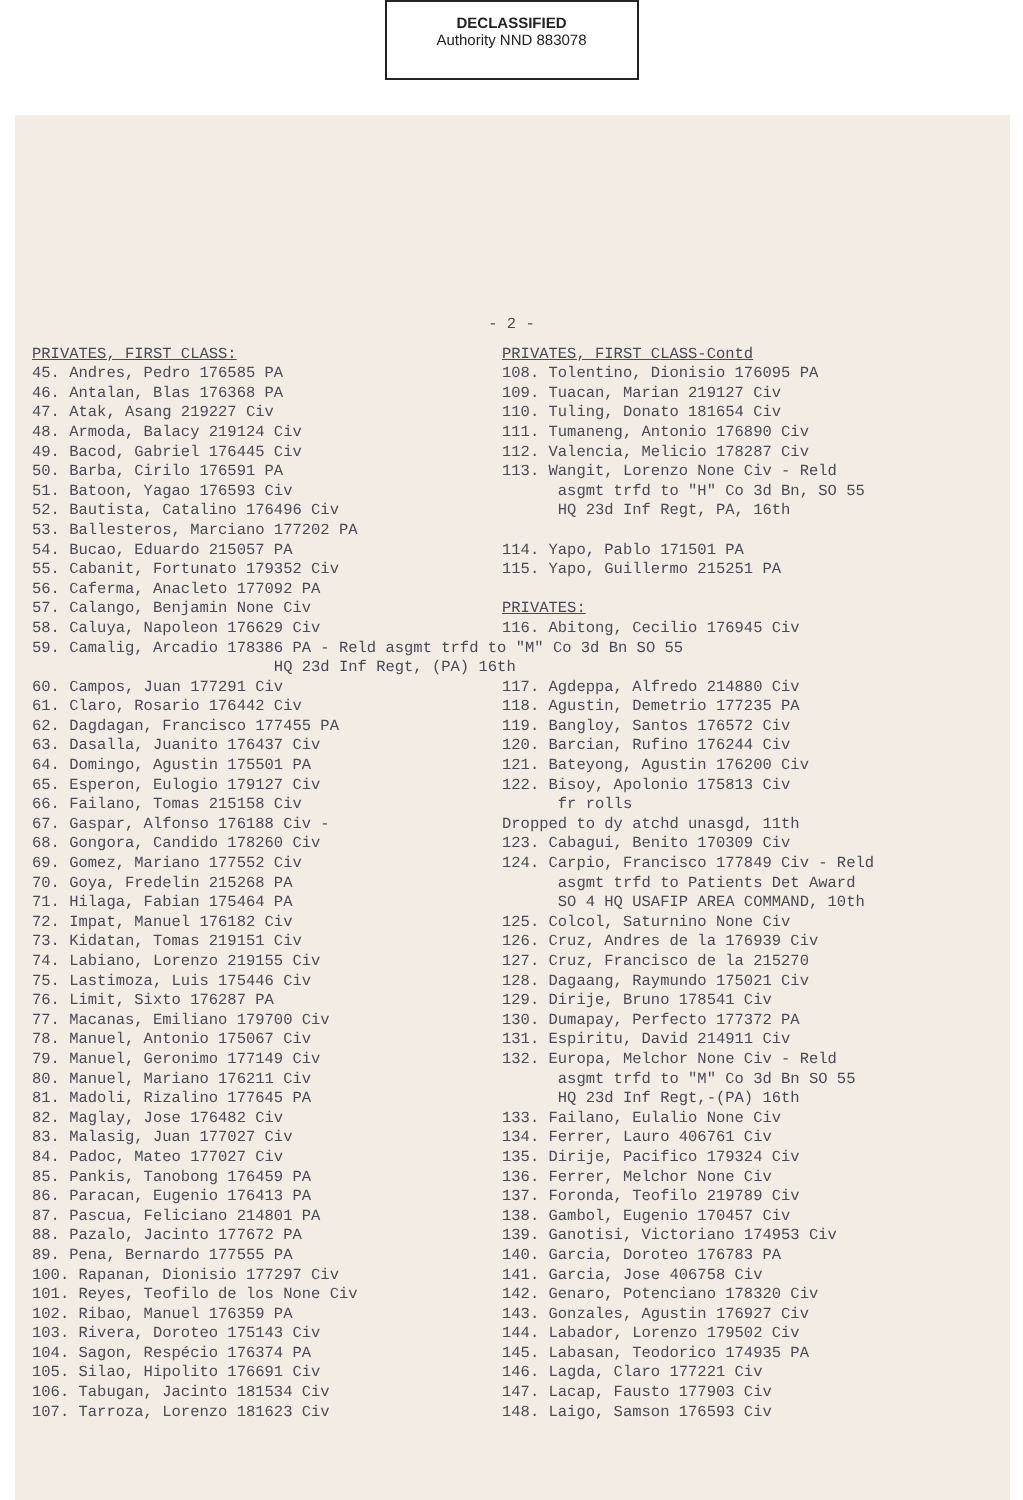DECLASSIFIED
Authority NND 883078
- 2 -
PRIVATES, FIRST CLASS:
45. Andres, Pedro 176585 PA
46. Antalan, Blas 176368 PA
47. Atak, Asang 219227 Civ
48. Armoda, Balacy 219124 Civ
49. Bacod, Gabriel 176445 Civ
50. Barba, Cirilo 176591 PA
51. Batoon, Yagao 176593 Civ
52. Bautista, Catalino 176496 Civ
53. Ballesteros, Marciano 177202 PA
54. Bucao, Eduardo 215057 PA
55. Cabanit, Fortunato 179352 Civ
56. Caferma, Anacleto 177092 PA
57. Calango, Benjamin None Civ
58. Caluya, Napoleon 176629 Civ
59. Camalig, Arcadio 178386 PA - Reld asgmt trfd to "M" Co 3d Bn SO 55
HQ 23d Inf Regt, (PA) 16th
60. Campos, Juan 177291 Civ
61. Claro, Rosario 176442 Civ
62. Dagdagan, Francisco 177455 PA
63. Dasalla, Juanito 176437 Civ
64. Domingo, Agustin 175501 PA
65. Esperon, Eulogio 179127 Civ
66. Failano, Tomas 215158 Civ
67. Gaspar, Alfonso 176188 Civ -
68. Gongora, Candido 178260 Civ
69. Gomez, Mariano 177552 Civ
70. Goya, Fredelin 215268 PA
71. Hilaga, Fabian 175464 PA
72. Impat, Manuel 176182 Civ
73. Kidatan, Tomas 219151 Civ
74. Labiano, Lorenzo 219155 Civ
75. Lastimoza, Luis 175446 Civ
76. Limit, Sixto 176287 PA
77. Macanas, Emiliano 179700 Civ
78. Manuel, Antonio 175067 Civ
79. Manuel, Geronimo 177149 Civ
80. Manuel, Mariano 176211 Civ
81. Madoli, Rizalino 177645 PA
82. Maglay, Jose 176482 Civ
83. Malasig, Juan 177027 Civ
84. Padoc, Mateo 177027 Civ
85. Pankis, Tanobong 176459 PA
86. Paracan, Eugenio 176413 PA
87. Pascua, Feliciano 214801 PA
88. Pazalo, Jacinto 177672 PA
89. Pena, Bernardo 177555 PA
100. Rapanan, Dionisio 177297 Civ
101. Reyes, Teofilo de los None Civ
102. Ribao, Manuel 176359 PA
103. Rivera, Doroteo 175143 Civ
104. Sagon, Respécio 176374 PA
105. Silao, Hipolito 176691 Civ
106. Tabugan, Jacinto 181534 Civ
107. Tarroza, Lorenzo 181623 Civ
PRIVATES, FIRST CLASS-Contd
108. Tolentino, Dionisio 176095 PA
109. Tuacan, Marian 219127 Civ
110. Tuling, Donato 181654 Civ
111. Tumaneng, Antonio 176890 Civ
112. Valencia, Melicio 178287 Civ
113. Wangit, Lorenzo None Civ - Reld
asgmt trfd to "H" Co 3d Bn, SO 55
HQ 23d Inf Regt, PA, 16th
114. Yapo, Pablo 171501 PA
115. Yapo, Guillermo 215251 PA
PRIVATES:
116. Abitong, Cecilio 176945 Civ
117. Agdeppa, Alfredo 214880 Civ
118. Agustin, Demetrio 177235 PA
119. Bangloy, Santos 176572 Civ
120. Barcian, Rufino 176244 Civ
121. Bateyong, Agustin 176200 Civ
122. Bisoy, Apolonio 175813 Civ
fr rolls
Dropped to dy atchd unasgd, 11th
123. Cabagui, Benito 170309 Civ
124. Carpio, Francisco 177849 Civ - Reld
asgmt trfd to Patients Det Award
SO 4 HQ USAFIP AREA COMMAND, 10th
125. Colcol, Saturnino None Civ
126. Cruz, Andres de la 176939 Civ
127. Cruz, Francisco de la 215270
128. Dagaang, Raymundo 175021 Civ
129. Dirije, Bruno 178541 Civ
130. Dumapay, Perfecto 177372 PA
131. Espiritu, David 214911 Civ
132. Europa, Melchor None Civ - Reld
asgmt trfd to "M" Co 3d Bn SO 55
HQ 23d Inf Regt,-(PA) 16th
133. Failano, Eulalio None Civ
134. Ferrer, Lauro 406761 Civ
135. Dirije, Pacifico 179324 Civ
136. Ferrer, Melchor None Civ
137. Foronda, Teofilo 219789 Civ
138. Gambol, Eugenio 170457 Civ
139. Ganotisi, Victoriano 174953 Civ
140. Garcia, Doroteo 176783 PA
141. Garcia, Jose 406758 Civ
142. Genaro, Potenciano 178320 Civ
143. Gonzales, Agustin 176927 Civ
144. Labador, Lorenzo 179502 Civ
145. Labasan, Teodorico 174935 PA
146. Lagda, Claro 177221 Civ
147. Lacap, Fausto 177903 Civ
148. Laigo, Samson 176593 Civ